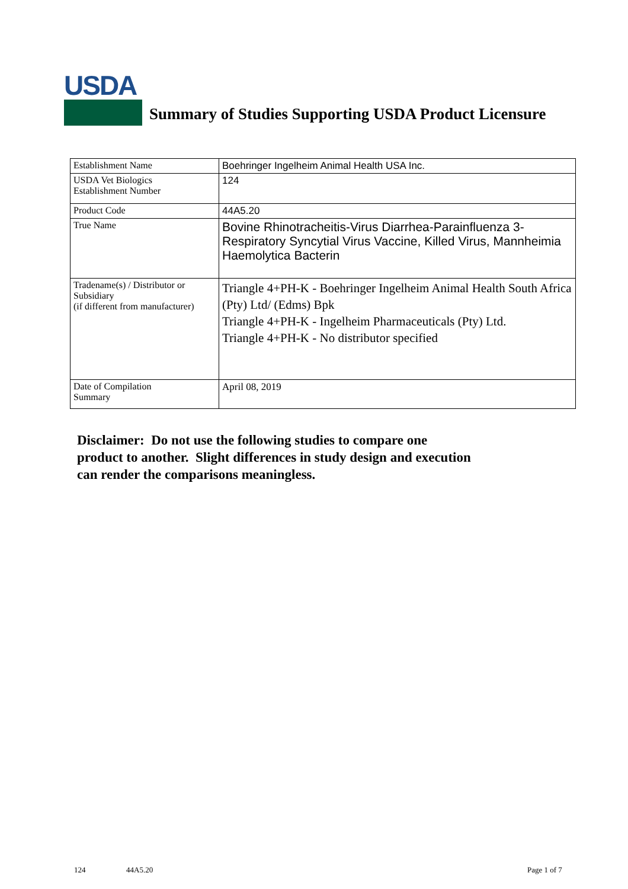USDA
Summary of Studies Supporting USDA Product Licensure
| Establishment Name | Boehringer Ingelheim Animal Health USA Inc. |
| USDA Vet Biologics Establishment Number | 124 |
| Product Code | 44A5.20 |
| True Name | Bovine Rhinotracheitis-Virus Diarrhea-Parainfluenza 3-Respiratory Syncytial Virus Vaccine, Killed Virus, Mannheimia Haemolytica Bacterin |
| Tradename(s) / Distributor or Subsidiary (if different from manufacturer) | Triangle 4+PH-K - Boehringer Ingelheim Animal Health South Africa (Pty) Ltd/ (Edms) Bpk Triangle 4+PH-K - Ingelheim Pharmaceuticals (Pty) Ltd. Triangle 4+PH-K - No distributor specified |
| Date of Compilation Summary | April 08, 2019 |
Disclaimer: Do not use the following studies to compare one
product to another. Slight differences in study design and execution
can render the comparisons meaningless.
124 44A5.20 Page 1 of 7